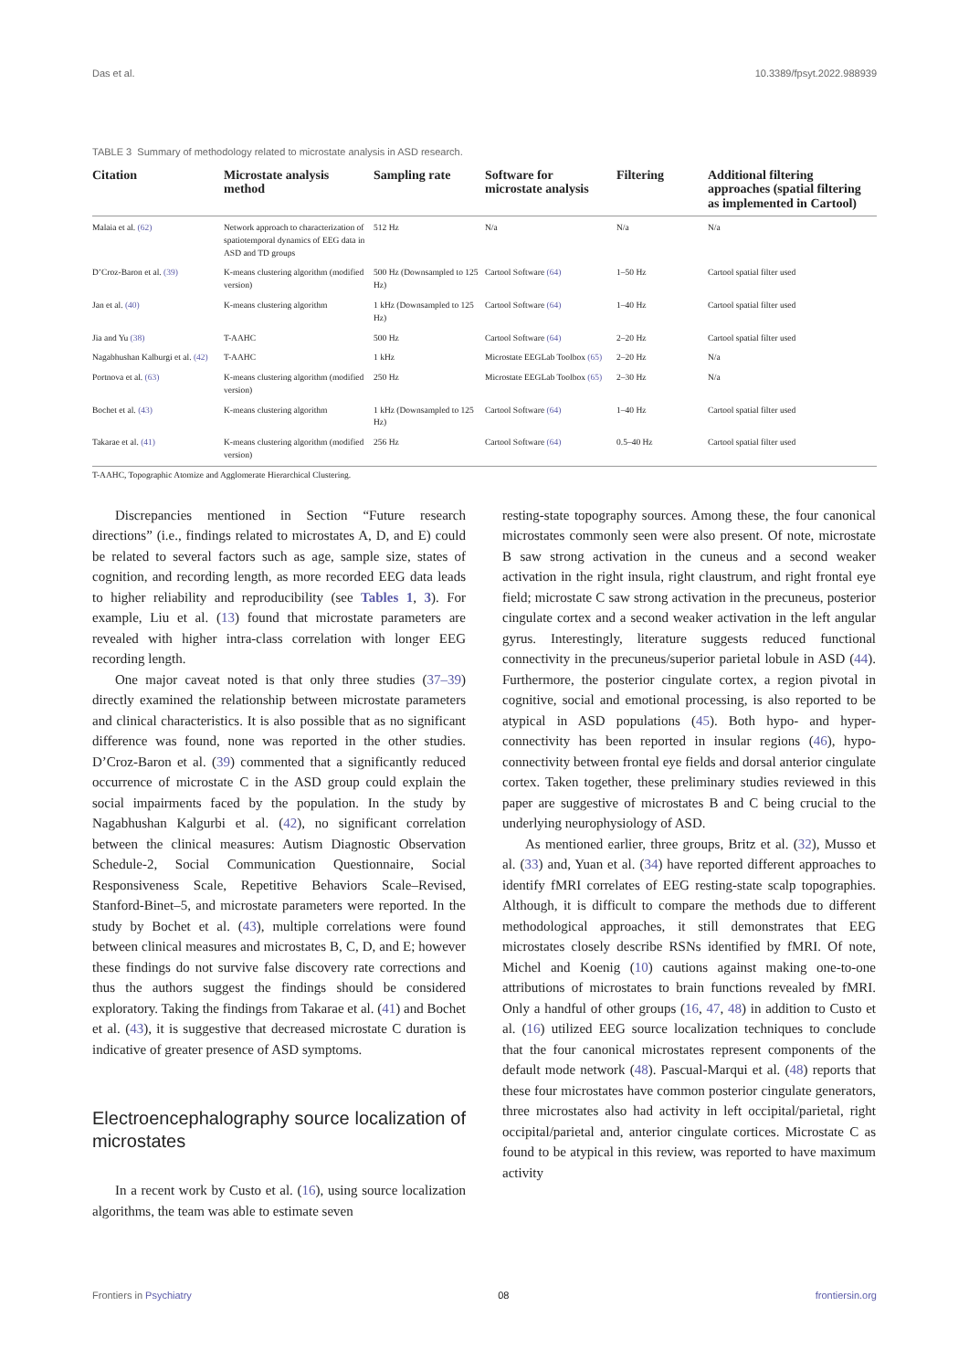Das et al. 10.3389/fpsyt.2022.988939
TABLE 3 Summary of methodology related to microstate analysis in ASD research.
| Citation | Microstate analysis method | Sampling rate | Software for microstate analysis | Filtering | Additional filtering approaches (spatial filtering as implemented in Cartool) |
| --- | --- | --- | --- | --- | --- |
| Malaia et al. (62) | Network approach to characterization of spatiotemporal dynamics of EEG data in ASD and TD groups | 512 Hz | N/a | N/a | N/a |
| D’Croz-Baron et al. (39) | K-means clustering algorithm (modified version) | 500 Hz (Downsampled to 125 Hz) | Cartool Software (64) | 1–50 Hz | Cartool spatial filter used |
| Jan et al. (40) | K-means clustering algorithm | 1 kHz (Downsampled to 125 Hz) | Cartool Software (64) | 1–40 Hz | Cartool spatial filter used |
| Jia and Yu (38) | T-AAHC | 500 Hz | Cartool Software (64) | 2–20 Hz | Cartool spatial filter used |
| Nagabhushan Kalburgi et al. (42) | T-AAHC | 1 kHz | Microstate EEGLab Toolbox (65) | 2–20 Hz | N/a |
| Portnova et al. (63) | K-means clustering algorithm (modified version) | 250 Hz | Microstate EEGLab Toolbox (65) | 2–30 Hz | N/a |
| Bochet et al. (43) | K-means clustering algorithm | 1 kHz (Downsampled to 125 Hz) | Cartool Software (64) | 1–40 Hz | Cartool spatial filter used |
| Takarae et al. (41) | K-means clustering algorithm (modified version) | 256 Hz | Cartool Software (64) | 0.5–40 Hz | Cartool spatial filter used |
T-AAHC, Topographic Atomize and Agglomerate Hierarchical Clustering.
Discrepancies mentioned in Section “Future research directions” (i.e., findings related to microstates A, D, and E) could be related to several factors such as age, sample size, states of cognition, and recording length, as more recorded EEG data leads to higher reliability and reproducibility (see Tables 1, 3). For example, Liu et al. (13) found that microstate parameters are revealed with higher intra-class correlation with longer EEG recording length.
One major caveat noted is that only three studies (37–39) directly examined the relationship between microstate parameters and clinical characteristics. It is also possible that as no significant difference was found, none was reported in the other studies. D’Croz-Baron et al. (39) commented that a significantly reduced occurrence of microstate C in the ASD group could explain the social impairments faced by the population. In the study by Nagabhushan Kalgurbi et al. (42), no significant correlation between the clinical measures: Autism Diagnostic Observation Schedule-2, Social Communication Questionnaire, Social Responsiveness Scale, Repetitive Behaviors Scale–Revised, Stanford-Binet–5, and microstate parameters were reported. In the study by Bochet et al. (43), multiple correlations were found between clinical measures and microstates B, C, D, and E; however these findings do not survive false discovery rate corrections and thus the authors suggest the findings should be considered exploratory. Taking the findings from Takarae et al. (41) and Bochet et al. (43), it is suggestive that decreased microstate C duration is indicative of greater presence of ASD symptoms.
Electroencephalography source localization of microstates
In a recent work by Custo et al. (16), using source localization algorithms, the team was able to estimate seven
resting-state topography sources. Among these, the four canonical microstates commonly seen were also present. Of note, microstate B saw strong activation in the cuneus and a second weaker activation in the right insula, right claustrum, and right frontal eye field; microstate C saw strong activation in the precuneus, posterior cingulate cortex and a second weaker activation in the left angular gyrus. Interestingly, literature suggests reduced functional connectivity in the precuneus/superior parietal lobule in ASD (44). Furthermore, the posterior cingulate cortex, a region pivotal in cognitive, social and emotional processing, is also reported to be atypical in ASD populations (45). Both hypo- and hyper-connectivity has been reported in insular regions (46), hypo-connectivity between frontal eye fields and dorsal anterior cingulate cortex. Taken together, these preliminary studies reviewed in this paper are suggestive of microstates B and C being crucial to the underlying neurophysiology of ASD.
As mentioned earlier, three groups, Britz et al. (32), Musso et al. (33) and, Yuan et al. (34) have reported different approaches to identify fMRI correlates of EEG resting-state scalp topographies. Although, it is difficult to compare the methods due to different methodological approaches, it still demonstrates that EEG microstates closely describe RSNs identified by fMRI. Of note, Michel and Koenig (10) cautions against making one-to-one attributions of microstates to brain functions revealed by fMRI. Only a handful of other groups (16, 47, 48) in addition to Custo et al. (16) utilized EEG source localization techniques to conclude that the four canonical microstates represent components of the default mode network (48). Pascual-Marqui et al. (48) reports that these four microstates have common posterior cingulate generators, three microstates also had activity in left occipital/parietal, right occipital/parietal and, anterior cingulate cortices. Microstate C as found to be atypical in this review, was reported to have maximum activity
Frontiers in Psychiatry 08 frontiersin.org